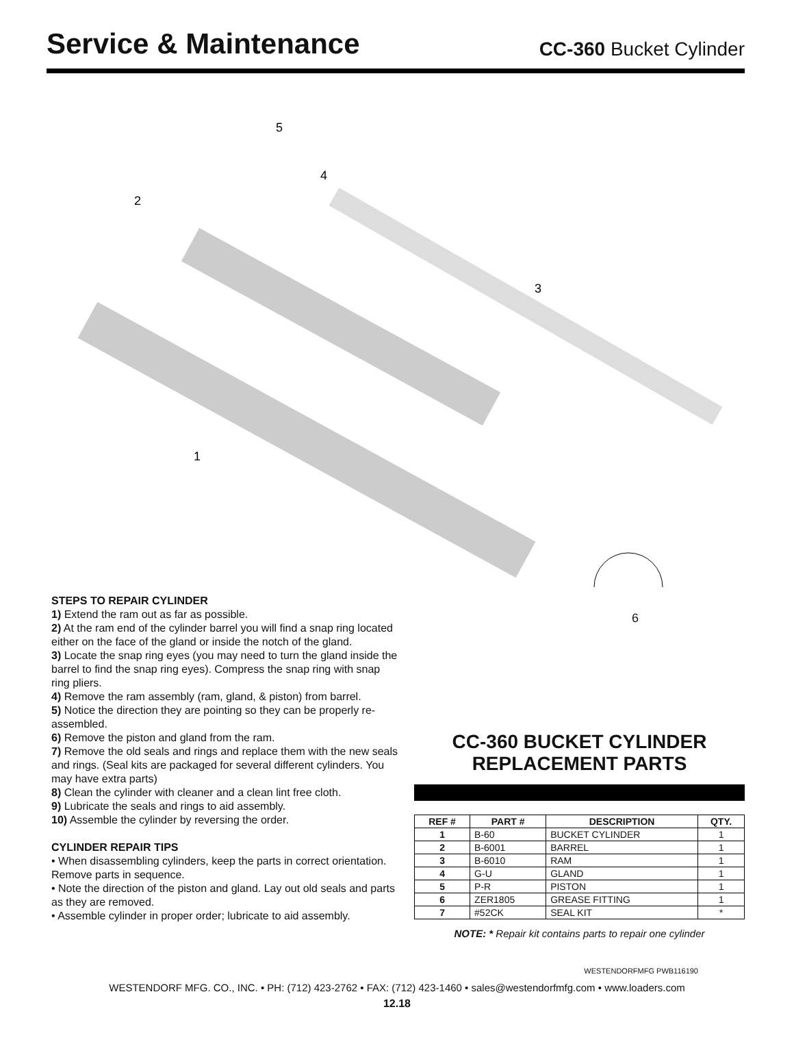Service & Maintenance
CC-360 Bucket Cylinder
5
4
2
3
1
6
STEPS TO REPAIR CYLINDER
1) Extend the ram out as far as possible.
2) At the ram end of the cylinder barrel you will find a snap ring located either on the face of the gland or inside the notch of the gland.
3) Locate the snap ring eyes (you may need to turn the gland inside the barrel to find the snap ring eyes). Compress the snap ring with snap ring pliers.
4) Remove the ram assembly (ram, gland, & piston) from barrel.
5) Notice the direction they are pointing so they can be properly re-assembled.
6) Remove the piston and gland from the ram.
7) Remove the old seals and rings and replace them with the new seals and rings. (Seal kits are packaged for several different cylinders. You may have extra parts)
8) Clean the cylinder with cleaner and a clean lint free cloth.
9) Lubricate the seals and rings to aid assembly.
10) Assemble the cylinder by reversing the order.
CYLINDER REPAIR TIPS
• When disassembling cylinders, keep the parts in correct orientation. Remove parts in sequence.
• Note the direction of the piston and gland. Lay out old seals and parts as they are removed.
• Assemble cylinder in proper order; lubricate to aid assembly.
CC-360 BUCKET CYLINDER
REPLACEMENT PARTS
| REF # | PART # | DESCRIPTION | QTY. |
| --- | --- | --- | --- |
| 1 | B-60 | BUCKET CYLINDER | 1 |
| 2 | B-6001 | BARREL | 1 |
| 3 | B-6010 | RAM | 1 |
| 4 | G-U | GLAND | 1 |
| 5 | P-R | PISTON | 1 |
| 6 | ZER1805 | GREASE FITTING | 1 |
| 7 | #52CK | SEAL KIT | * |
NOTE: * Repair kit contains parts to repair one cylinder
WESTENDORFMFG PWB116190
WESTENDORF MFG. CO., INC. • PH: (712) 423-2762 • FAX: (712) 423-1460 • sales@westendorfmfg.com • www.loaders.com
12.18